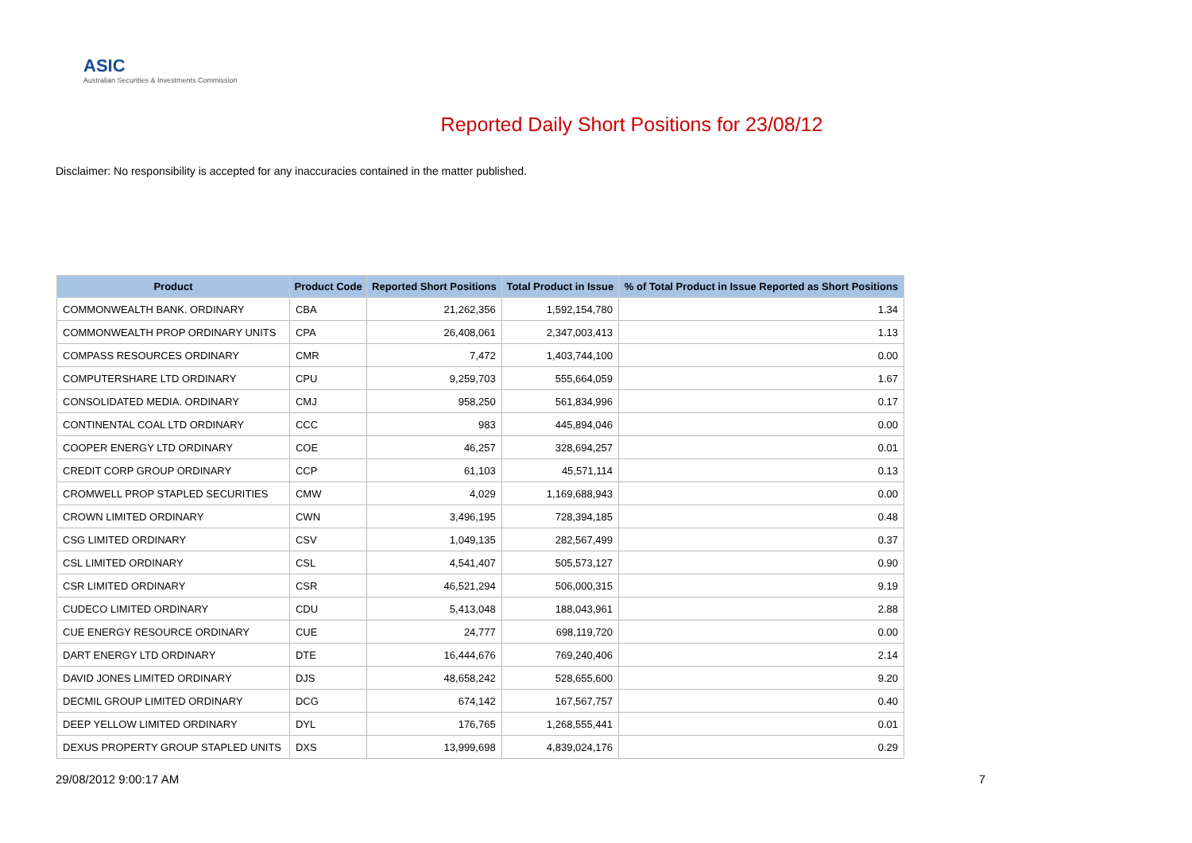ASIC
Australian Securities & Investments Commission
Reported Daily Short Positions for 23/08/12
Disclaimer: No responsibility is accepted for any inaccuracies contained in the matter published.
| Product | Product Code | Reported Short Positions | Total Product in Issue | % of Total Product in Issue Reported as Short Positions |
| --- | --- | --- | --- | --- |
| COMMONWEALTH BANK. ORDINARY | CBA | 21,262,356 | 1,592,154,780 | 1.34 |
| COMMONWEALTH PROP ORDINARY UNITS | CPA | 26,408,061 | 2,347,003,413 | 1.13 |
| COMPASS RESOURCES ORDINARY | CMR | 7,472 | 1,403,744,100 | 0.00 |
| COMPUTERSHARE LTD ORDINARY | CPU | 9,259,703 | 555,664,059 | 1.67 |
| CONSOLIDATED MEDIA. ORDINARY | CMJ | 958,250 | 561,834,996 | 0.17 |
| CONTINENTAL COAL LTD ORDINARY | CCC | 983 | 445,894,046 | 0.00 |
| COOPER ENERGY LTD ORDINARY | COE | 46,257 | 328,694,257 | 0.01 |
| CREDIT CORP GROUP ORDINARY | CCP | 61,103 | 45,571,114 | 0.13 |
| CROMWELL PROP STAPLED SECURITIES | CMW | 4,029 | 1,169,688,943 | 0.00 |
| CROWN LIMITED ORDINARY | CWN | 3,496,195 | 728,394,185 | 0.48 |
| CSG LIMITED ORDINARY | CSV | 1,049,135 | 282,567,499 | 0.37 |
| CSL LIMITED ORDINARY | CSL | 4,541,407 | 505,573,127 | 0.90 |
| CSR LIMITED ORDINARY | CSR | 46,521,294 | 506,000,315 | 9.19 |
| CUDECO LIMITED ORDINARY | CDU | 5,413,048 | 188,043,961 | 2.88 |
| CUE ENERGY RESOURCE ORDINARY | CUE | 24,777 | 698,119,720 | 0.00 |
| DART ENERGY LTD ORDINARY | DTE | 16,444,676 | 769,240,406 | 2.14 |
| DAVID JONES LIMITED ORDINARY | DJS | 48,658,242 | 528,655,600 | 9.20 |
| DECMIL GROUP LIMITED ORDINARY | DCG | 674,142 | 167,567,757 | 0.40 |
| DEEP YELLOW LIMITED ORDINARY | DYL | 176,765 | 1,268,555,441 | 0.01 |
| DEXUS PROPERTY GROUP STAPLED UNITS | DXS | 13,999,698 | 4,839,024,176 | 0.29 |
29/08/2012 9:00:17 AM 7